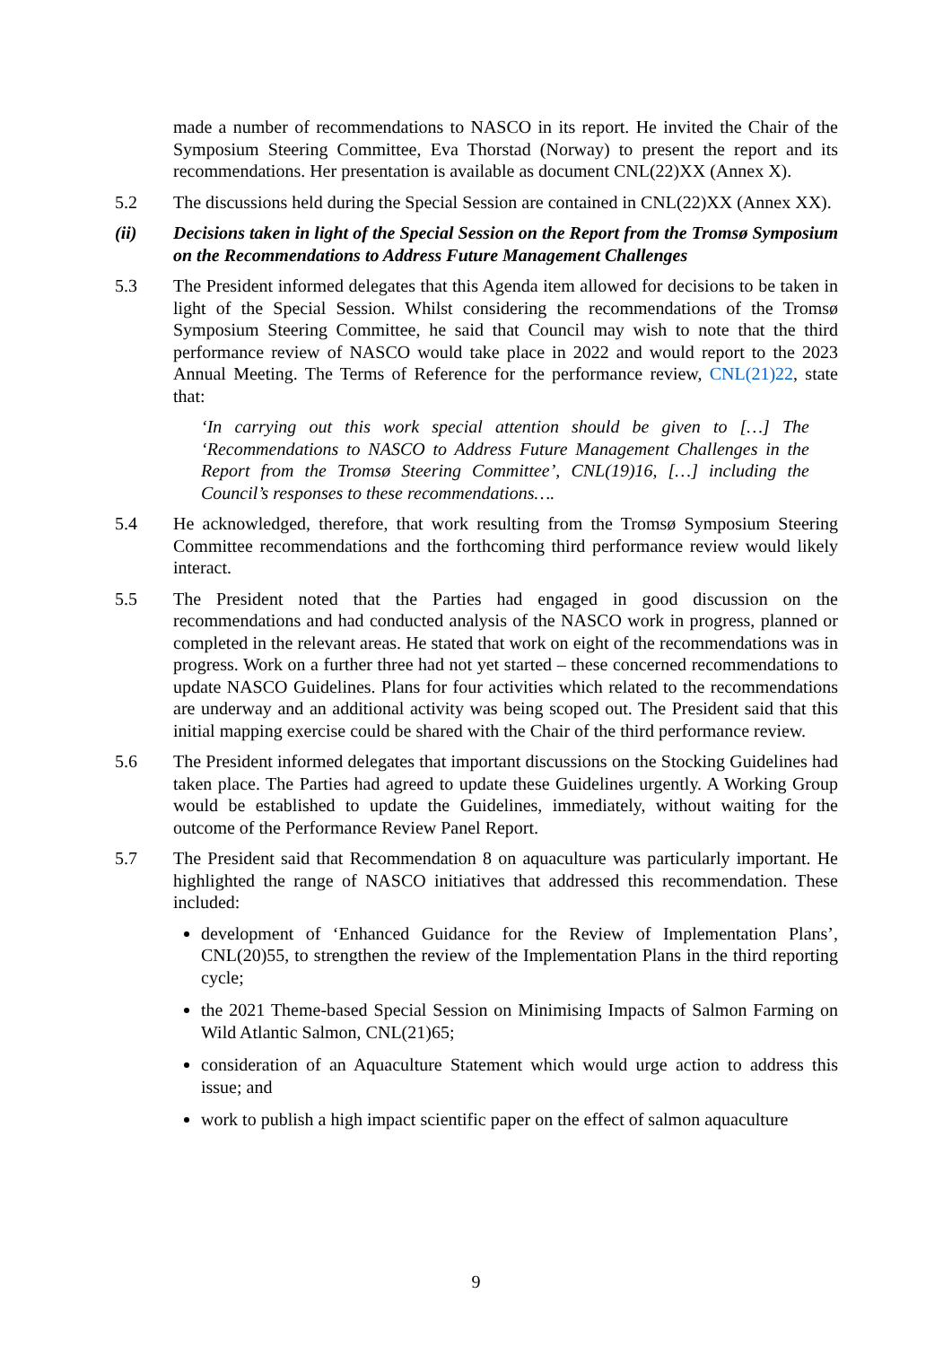made a number of recommendations to NASCO in its report. He invited the Chair of the Symposium Steering Committee, Eva Thorstad (Norway) to present the report and its recommendations. Her presentation is available as document CNL(22)XX (Annex X).
5.2 The discussions held during the Special Session are contained in CNL(22)XX (Annex XX).
(ii) Decisions taken in light of the Special Session on the Report from the Tromsø Symposium on the Recommendations to Address Future Management Challenges
5.3 The President informed delegates that this Agenda item allowed for decisions to be taken in light of the Special Session. Whilst considering the recommendations of the Tromsø Symposium Steering Committee, he said that Council may wish to note that the third performance review of NASCO would take place in 2022 and would report to the 2023 Annual Meeting. The Terms of Reference for the performance review, CNL(21)22, state that:
‘In carrying out this work special attention should be given to […] The ‘Recommendations to NASCO to Address Future Management Challenges in the Report from the Tromsø Steering Committee’, CNL(19)16, […] including the Council’s responses to these recommendations….
5.4 He acknowledged, therefore, that work resulting from the Tromsø Symposium Steering Committee recommendations and the forthcoming third performance review would likely interact.
5.5 The President noted that the Parties had engaged in good discussion on the recommendations and had conducted analysis of the NASCO work in progress, planned or completed in the relevant areas. He stated that work on eight of the recommendations was in progress. Work on a further three had not yet started – these concerned recommendations to update NASCO Guidelines. Plans for four activities which related to the recommendations are underway and an additional activity was being scoped out. The President said that this initial mapping exercise could be shared with the Chair of the third performance review.
5.6 The President informed delegates that important discussions on the Stocking Guidelines had taken place. The Parties had agreed to update these Guidelines urgently. A Working Group would be established to update the Guidelines, immediately, without waiting for the outcome of the Performance Review Panel Report.
5.7 The President said that Recommendation 8 on aquaculture was particularly important. He highlighted the range of NASCO initiatives that addressed this recommendation. These included:
development of ‘Enhanced Guidance for the Review of Implementation Plans’, CNL(20)55, to strengthen the review of the Implementation Plans in the third reporting cycle;
the 2021 Theme-based Special Session on Minimising Impacts of Salmon Farming on Wild Atlantic Salmon, CNL(21)65;
consideration of an Aquaculture Statement which would urge action to address this issue; and
work to publish a high impact scientific paper on the effect of salmon aquaculture
9